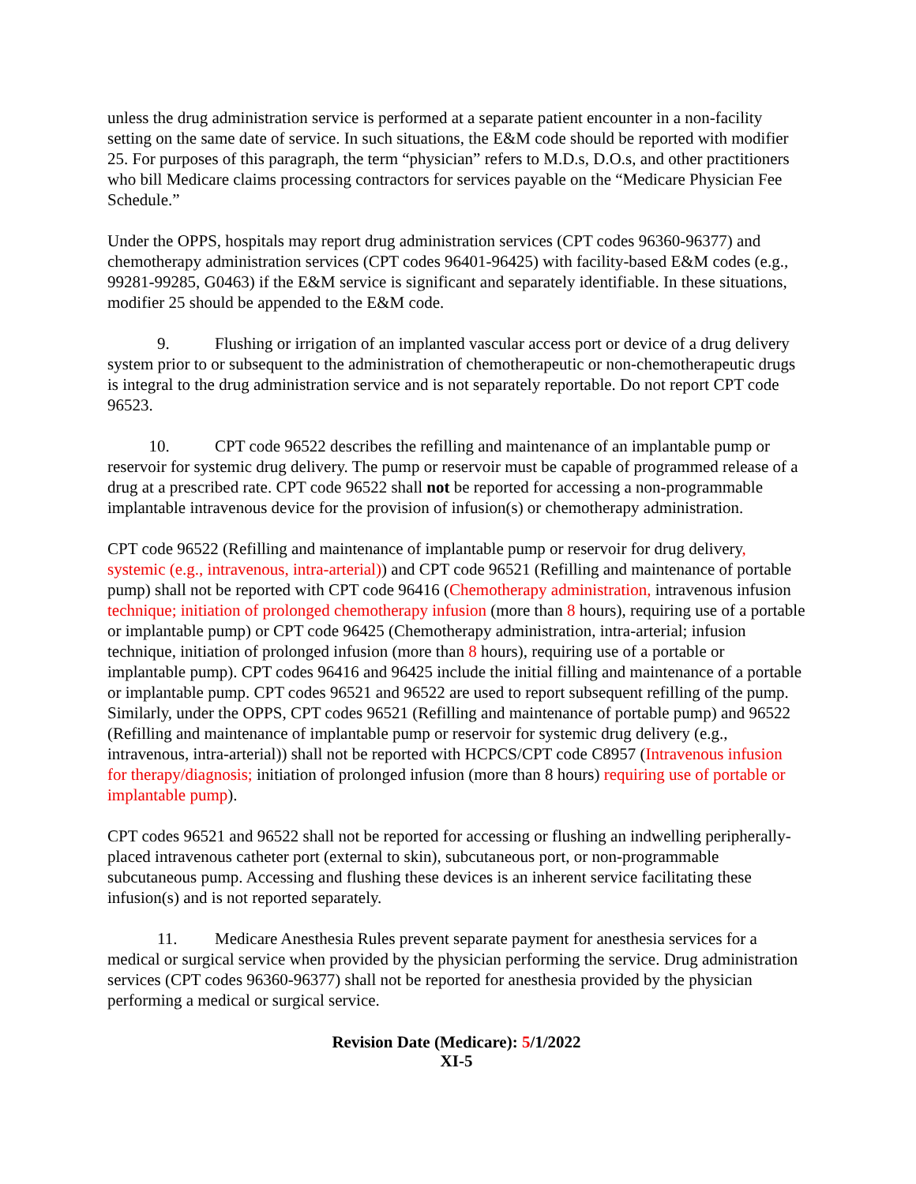unless the drug administration service is performed at a separate patient encounter in a non-facility setting on the same date of service. In such situations, the E&M code should be reported with modifier 25. For purposes of this paragraph, the term “physician” refers to M.D.s, D.O.s, and other practitioners who bill Medicare claims processing contractors for services payable on the “Medicare Physician Fee Schedule.”
Under the OPPS, hospitals may report drug administration services (CPT codes 96360-96377) and chemotherapy administration services (CPT codes 96401-96425) with facility-based E&M codes (e.g., 99281-99285, G0463) if the E&M service is significant and separately identifiable. In these situations, modifier 25 should be appended to the E&M code.
9. Flushing or irrigation of an implanted vascular access port or device of a drug delivery system prior to or subsequent to the administration of chemotherapeutic or non-chemotherapeutic drugs is integral to the drug administration service and is not separately reportable. Do not report CPT code 96523.
10. CPT code 96522 describes the refilling and maintenance of an implantable pump or reservoir for systemic drug delivery. The pump or reservoir must be capable of programmed release of a drug at a prescribed rate. CPT code 96522 shall not be reported for accessing a non-programmable implantable intravenous device for the provision of infusion(s) or chemotherapy administration.
CPT code 96522 (Refilling and maintenance of implantable pump or reservoir for drug delivery, systemic (e.g., intravenous, intra-arterial)) and CPT code 96521 (Refilling and maintenance of portable pump) shall not be reported with CPT code 96416 (Chemotherapy administration, intravenous infusion technique; initiation of prolonged chemotherapy infusion (more than 8 hours), requiring use of a portable or implantable pump) or CPT code 96425 (Chemotherapy administration, intra-arterial; infusion technique, initiation of prolonged infusion (more than 8 hours), requiring use of a portable or implantable pump). CPT codes 96416 and 96425 include the initial filling and maintenance of a portable or implantable pump. CPT codes 96521 and 96522 are used to report subsequent refilling of the pump. Similarly, under the OPPS, CPT codes 96521 (Refilling and maintenance of portable pump) and 96522 (Refilling and maintenance of implantable pump or reservoir for systemic drug delivery (e.g., intravenous, intra-arterial)) shall not be reported with HCPCS/CPT code C8957 (Intravenous infusion for therapy/diagnosis; initiation of prolonged infusion (more than 8 hours) requiring use of portable or implantable pump).
CPT codes 96521 and 96522 shall not be reported for accessing or flushing an indwelling peripherally-placed intravenous catheter port (external to skin), subcutaneous port, or non-programmable subcutaneous pump. Accessing and flushing these devices is an inherent service facilitating these infusion(s) and is not reported separately.
11. Medicare Anesthesia Rules prevent separate payment for anesthesia services for a medical or surgical service when provided by the physician performing the service. Drug administration services (CPT codes 96360-96377) shall not be reported for anesthesia provided by the physician performing a medical or surgical service.
Revision Date (Medicare): 5/1/2022
XI-5